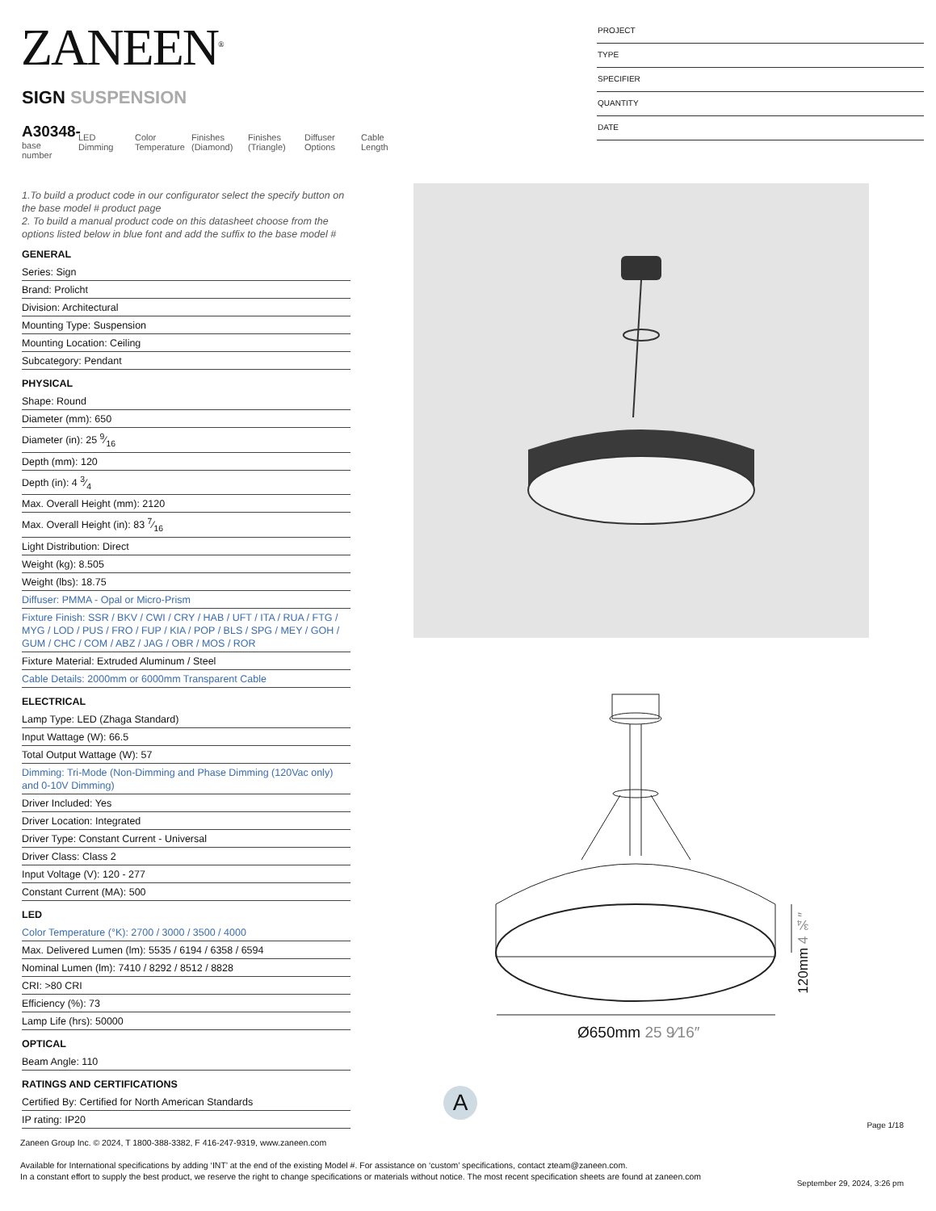ZANEEN<sup>®</sup>
SIGN SUSPENSION
A30348-
base number
LED Dimming
Color Temperature
Finishes (Diamond)
Finishes (Triangle)
Diffuser Options
Cable Length
PROJECT
TYPE
SPECIFIER
QUANTITY
DATE
1.To build a product code in our configurator select the specify button on the base model # product page
2. To build a manual product code on this datasheet choose from the options listed below in blue font and add the suffix to the base model #
GENERAL
Series: Sign
Brand: Prolicht
Division: Architectural
Mounting Type: Suspension
Mounting Location: Ceiling
Subcategory: Pendant
PHYSICAL
Shape: Round
Diameter (mm): 650
Diameter (in): 25 9⁄16
Depth (mm): 120
Depth (in): 4 3⁄4
Max. Overall Height (mm): 2120
Max. Overall Height (in): 83 7⁄16
Light Distribution: Direct
Weight (kg): 8.505
Weight (lbs): 18.75
Diffuser: PMMA - Opal or Micro-Prism
Fixture Finish: SSR / BKV / CWI / CRY / HAB / UFT / ITA / RUA / FTG / MYG / LOD / PUS / FRO / FUP / KIA / POP / BLS / SPG / MEY / GOH / GUM / CHC / COM / ABZ / JAG / OBR / MOS / ROR
Fixture Material: Extruded Aluminum / Steel
Cable Details: 2000mm or 6000mm Transparent Cable
ELECTRICAL
Lamp Type: LED (Zhaga Standard)
Input Wattage (W): 66.5
Total Output Wattage (W): 57
Dimming: Tri-Mode (Non-Dimming and Phase Dimming (120Vac only) and 0-10V Dimming)
Driver Included: Yes
Driver Location: Integrated
Driver Type: Constant Current - Universal
Driver Class: Class 2
Input Voltage (V): 120 - 277
Constant Current (MA): 500
LED
Color Temperature (°K): 2700 / 3000 / 3500 / 4000
Max. Delivered Lumen (lm): 5535 / 6194 / 6358 / 6594
Nominal Lumen (lm): 7410 / 8292 / 8512 / 8828
CRI: >80 CRI
Efficiency (%): 73
Lamp Life (hrs): 50000
OPTICAL
Beam Angle: 110
RATINGS AND CERTIFICATIONS
Certified By: Certified for North American Standards
IP rating: IP20
Ø650mm 25 9⁄16″
120mm 4 ¾″
A
Page 1/18
Zaneen Group Inc. © 2024, T 1800-388-3382, F 416-247-9319, www.zaneen.com
Available for International specifications by adding ‘INT’ at the end of the existing Model #. For assistance on ‘custom’ specifications, contact zteam@zaneen.com.
In a constant effort to supply the best product, we reserve the right to change specifications or materials without notice. The most recent specification sheets are found at zaneen.com
September 29, 2024, 3:26 pm